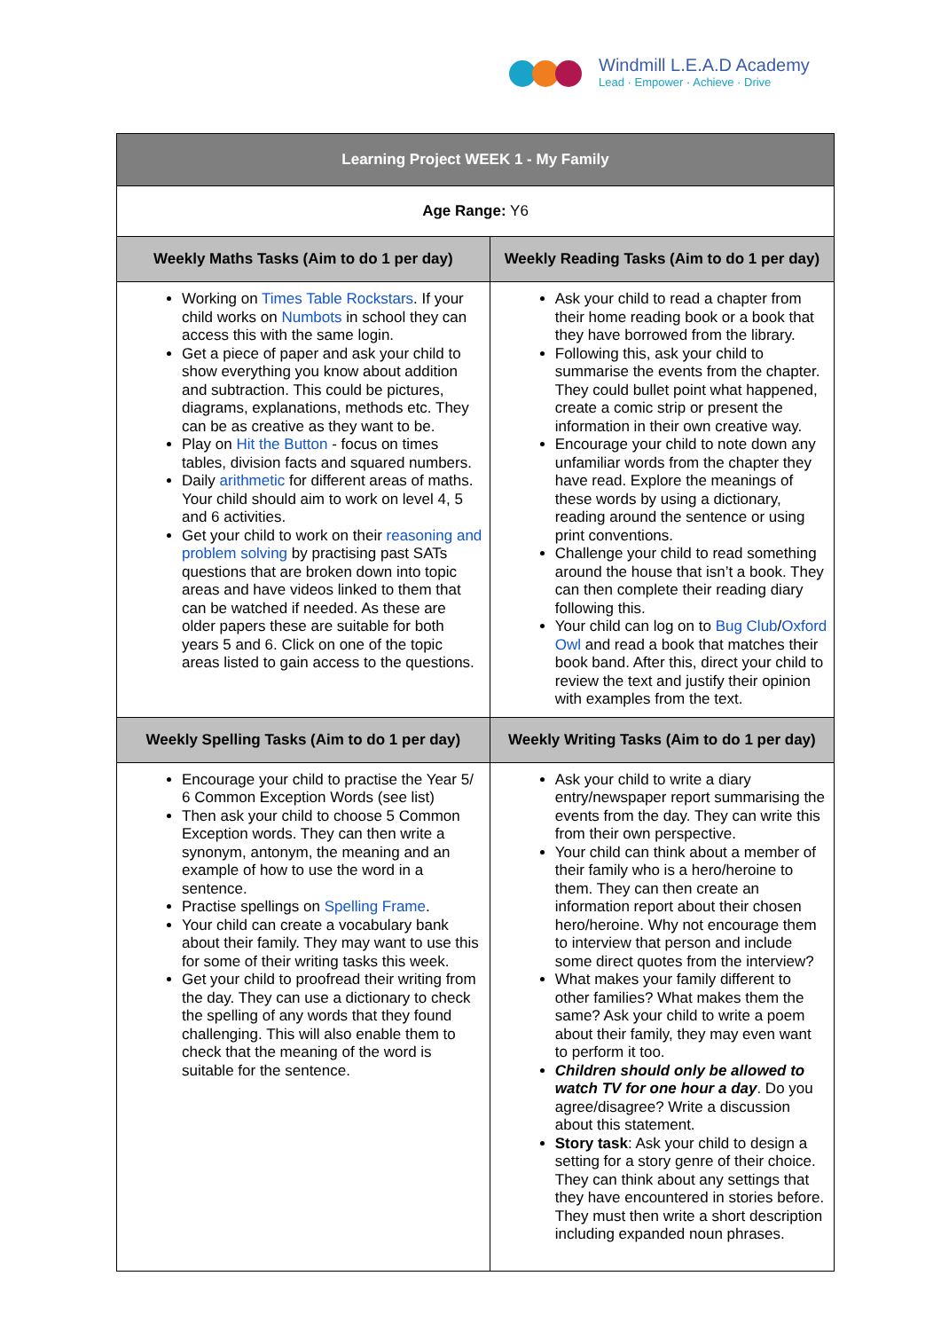Windmill L.E.A.D Academy
Lead · Empower · Achieve · Drive
| Learning Project WEEK 1 - My Family | |
| Age Range: Y6 | |
| Weekly Maths Tasks (Aim to do 1 per day) | Weekly Reading Tasks (Aim to do 1 per day) |
| Working on Times Table Rockstars . If your child works on Numbots in school they can access this with the same login. Get a piece of paper and ask your child to show everything you know about addition and subtraction. This could be pictures, diagrams, explanations, methods etc. They can be as creative as they want to be. Play on Hit the Button - focus on times tables, division facts and squared numbers. Daily arithmetic for different areas of maths. Your child should aim to work on level 4, 5 and 6 activities. Get your child to work on their reasoning and problem solving by practising past SATs questions that are broken down into topic areas and have videos linked to them that can be watched if needed. As these are older papers these are suitable for both years 5 and 6. Click on one of the topic areas listed to gain access to the questions. | Ask your child to read a chapter from their home reading book or a book that they have borrowed from the library. Following this, ask your child to summarise the events from the chapter. They could bullet point what happened, create a comic strip or present the information in their own creative way. Encourage your child to note down any unfamiliar words from the chapter they have read. Explore the meanings of these words by using a dictionary, reading around the sentence or using print conventions. Challenge your child to read something around the house that isn’t a book. They can then complete their reading diary following this. Your child can log on to Bug Club / Oxford Owl and read a book that matches their book band. After this, direct your child to review the text and justify their opinion with examples from the text. |
| Weekly Spelling Tasks (Aim to do 1 per day) | Weekly Writing Tasks (Aim to do 1 per day) |
| Encourage your child to practise the Year 5/ 6 Common Exception Words (see list) Then ask your child to choose 5 Common Exception words. They can then write a synonym, antonym, the meaning and an example of how to use the word in a sentence. Practise spellings on Spelling Frame . Your child can create a vocabulary bank about their family. They may want to use this for some of their writing tasks this week. Get your child to proofread their writing from the day. They can use a dictionary to check the spelling of any words that they found challenging. This will also enable them to check that the meaning of the word is suitable for the sentence. | Ask your child to write a diary entry/newspaper report summarising the events from the day. They can write this from their own perspective. Your child can think about a member of their family who is a hero/heroine to them. They can then create an information report about their chosen hero/heroine. Why not encourage them to interview that person and include some direct quotes from the interview? What makes your family different to other families? What makes them the same? Ask your child to write a poem about their family, they may even want to perform it too. Children should only be allowed to watch TV for one hour a day . Do you agree/disagree? Write a discussion about this statement. Story task : Ask your child to design a setting for a story genre of their choice. They can think about any settings that they have encountered in stories before. They must then write a short description including expanded noun phrases. |